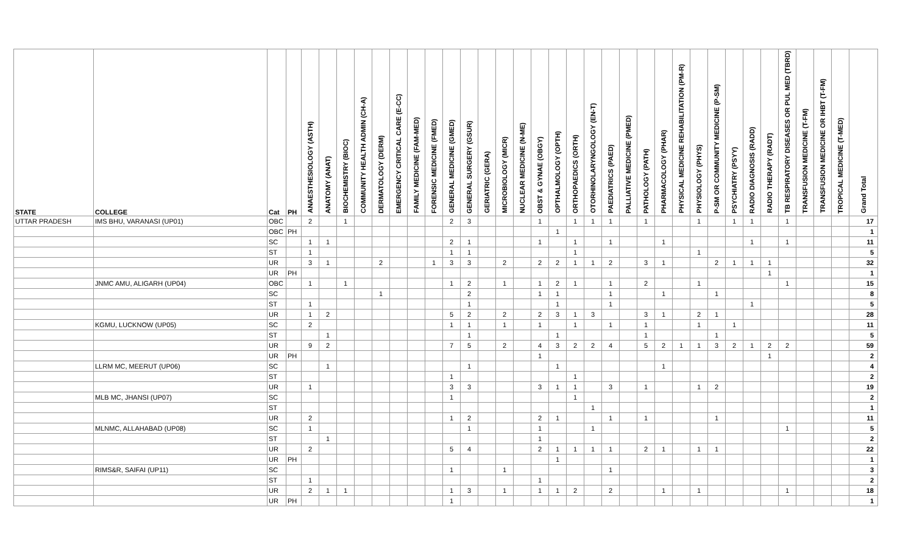| STATE | COLLEGE | Cat | PH | ANAESTHESIOLOGY (ASTH) | ANATOMY (ANAT) | BIOCHEMISTRY (BIOC) | COMMUNITY HEALTH ADMIN (CH-A) | DERMATOLOGY (DERM) | EMERGENCY CRITICAL CARE (E-CC) | FAMILY MEDICINE (FAM-MED) | FORENSIC MEDICINE (FMED) | GENERAL MEDICINE (GMED) | GENERAL SURGERY (GSUR) | GERIATRIC (GERA) | MICROBIOLOGY (MICR) | NUCLEAR MEDICINE (N-ME) | OBST & GYNAE (OBGY) | OPTHALMOLOGY (OPTH) | ORTHOPAEDICS (ORTH) | OTORHINOLARYNGOLOGY (EN-T) | PAEDIATRICS (PAED) | PALLIATIVE MEDICINE (PMED) | PATHOLOGY (PATH) | PHARMACOLOGY (PHAR) | PHYSICAL MEDICINE REHABILITATION (PM-R) | PHYSIOLOGY (PHYS) | P-SM OR COMMUNITY MEDICINE (P-SM) | PSYCHIATRY (PSYY) | RADIO DIAGNOSIS (RADD) | RADIO THERAPY (RADT) | TB RESPIRATORY DISEASES OR PUL MED (TBRD) | TRANSFUSION MEDICINE (T-FM) | TRANSFUSION MEDICINE OR IHBT (T-FM) | TROPICAL MEDICINE (T-MED) | Grand Total |
| --- | --- | --- | --- | --- | --- | --- | --- | --- | --- | --- | --- | --- | --- | --- | --- | --- | --- | --- | --- | --- | --- | --- | --- | --- | --- | --- | --- | --- | --- | --- | --- | --- | --- | --- | --- |
| UTTAR PRADESH | IMS BHU, VARANASI (UP01) | OBC | | 2 | | 1 | | | | | | 2 | 3 | | | | 1 | | 1 | 1 | 1 | | 1 | | | 1 | | 1 | 1 | | 1 | | | | 17 |
| | | OBC | PH | | | | | | | | | | | | | | | 1 | | | | | | | | | | | | | | | | | 1 |
| | | SC | | 1 | 1 | | | | | | | 2 | 1 | | | | 1 | | 1 | | 1 | | | 1 | | | | | 1 | | 1 | | | | 11 |
| | | ST | | 1 | | | | | | | | 1 | 1 | | | | | | 1 | | | | | | | 1 | | | | | | | | | 5 |
| | | UR | | 3 | 1 | | | 2 | | | 1 | 3 | 3 | | 2 | | 2 | 2 | 1 | 1 | 2 | | 3 | 1 | | | 2 | 1 | 1 | 1 | | | | | 32 |
| | | UR | PH | | | | | | | | | | | | | | | | | | | | | | | | | | | 1 | | | | | 1 |
| | JNMC AMU, ALIGARH (UP04) | OBC | | 1 | | 1 | | | | | | 1 | 2 | | 1 | | 1 | 2 | 1 | | 1 | | 2 | | | 1 | | | | | 1 | | | | 15 |
| | | SC | | | | | | 1 | | | | | 2 | | | | 1 | 1 | | | 1 | | | 1 | | | 1 | | | | | | | | 8 |
| | | ST | | 1 | | | | | | | | | 1 | | | | | 1 | | | 1 | | | | | | | | 1 | | | | | | 5 |
| | | UR | | 1 | 2 | | | | | | | 5 | 2 | | 2 | | 2 | 3 | 1 | 3 | | | 3 | 1 | | 2 | 1 | | | | | | | | 28 |
| | KGMU, LUCKNOW (UP05) | SC | | 2 | | | | | | | | 1 | 1 | | 1 | | 1 | | 1 | | 1 | | 1 | | | 1 | | 1 | | | | | | | 11 |
| | | ST | | | 1 | | | | | | | | 1 | | | | | 1 | | | | | 1 | | | | 1 | | | | | | | | 5 |
| | | UR | | 9 | 2 | | | | | | | 7 | 5 | | 2 | | 4 | 3 | 2 | 2 | 4 | | 5 | 2 | 1 | 1 | 3 | 2 | 1 | 2 | 2 | | | | 59 |
| | | UR | PH | | | | | | | | | | | | | | 1 | | | | | | | | | | | | | 1 | | | | | 2 |
| | LLRM MC, MEERUT (UP06) | SC | | | 1 | | | | | | | | 1 | | | | | 1 | | | | | | 1 | | | | | | | | | | | 4 |
| | | ST | | | | | | | | | | 1 | | | | | | | 1 | | | | | | | | | | | | | | | | 2 |
| | | UR | | 1 | | | | | | | | 3 | 3 | | | | 3 | 1 | 1 | | 3 | | 1 | | | 1 | 2 | | | | | | | | 19 |
| | MLB MC, JHANSI (UP07) | SC | | | | | | | | | | 1 | | | | | | | 1 | | | | | | | | | | | | | | | | 2 |
| | | ST | | | | | | | | | | | | | | | | | | 1 | | | | | | | | | | | | | | | 1 |
| | | UR | | 2 | | | | | | | | 1 | 2 | | | | 2 | 1 | | | 1 | | 1 | | | | 1 | | | | | | | | 11 |
| | MLNMC, ALLAHABAD (UP08) | SC | | 1 | | | | | | | | | 1 | | | | 1 | | | 1 | | | | | | | | | | | 1 | | | | 5 |
| | | ST | | | 1 | | | | | | | | | | | | 1 | | | | | | | | | | | | | | | | | | 2 |
| | | UR | | 2 | | | | | | | | 5 | 4 | | | | 2 | 1 | 1 | 1 | 1 | | 2 | 1 | | 1 | 1 | | | | | | | | 22 |
| | | UR | PH | | | | | | | | | | | | | | | 1 | | | | | | | | | | | | | | | | | 1 |
| | RIMS&R, SAIFAI (UP11) | SC | | | | | | | | | | 1 | | | 1 | | | | | | 1 | | | | | | | | | | | | | | 3 |
| | | ST | | 1 | | | | | | | | | | | | | 1 | | | | | | | | | | | | | | | | | | 2 |
| | | UR | | 2 | 1 | 1 | | | | | | 1 | 3 | | 1 | | 1 | 1 | 2 | | 2 | | | 1 | | 1 | | | | | 1 | | | | 18 |
| | | UR | PH | | | | | | | | | 1 | | | | | | | | | | | | | | | | | | | | | | | 1 |